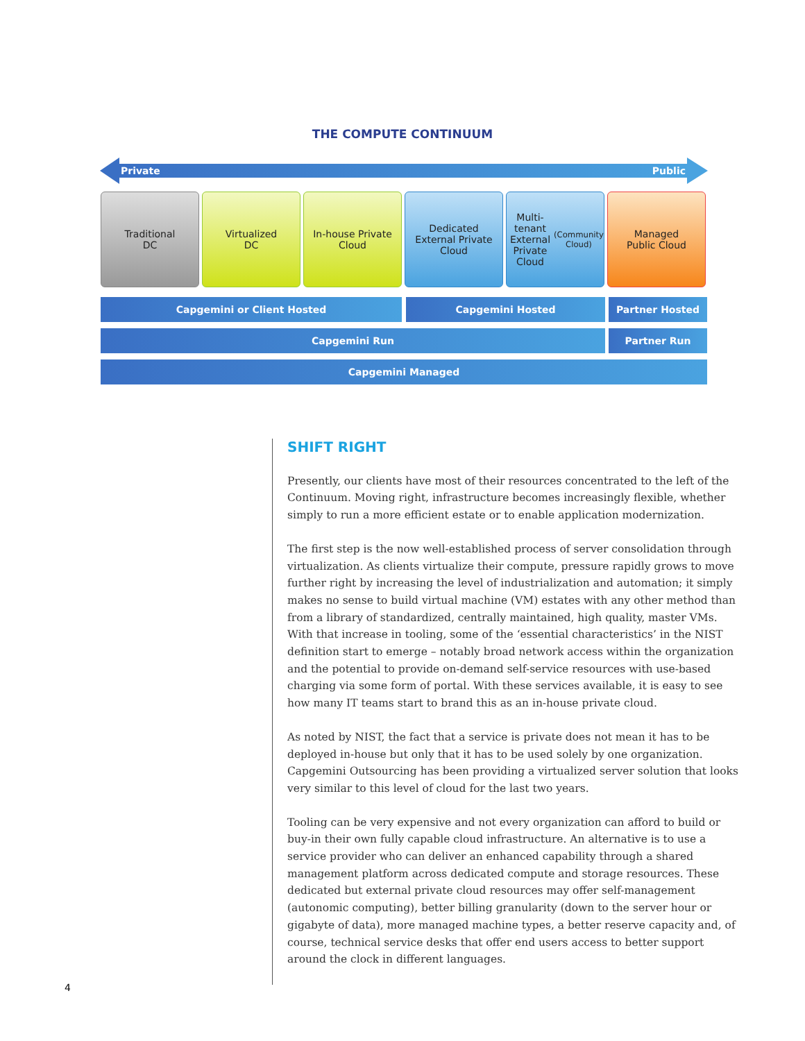THE COMPUTE CONTINUUM
Private Public
Traditional
DC
Virtualized
DC
In-house Private
Cloud
Dedicated
External Private
Cloud
Multi-tenant
External Private
Cloud
(Community Cloud)
Managed
Public Cloud
Capgemini or Client Hosted Capgemini Hosted Partner Hosted
Capgemini Run Partner Run
Capgemini Managed
SHIFT RIGHT
Presently, our clients have most of their resources concentrated to the left of the Continuum. Moving right, infrastructure becomes increasingly flexible, whether simply to run a more efficient estate or to enable application modernization.
The first step is the now well-established process of server consolidation through virtualization. As clients virtualize their compute, pressure rapidly grows to move further right by increasing the level of industrialization and automation; it simply makes no sense to build virtual machine (VM) estates with any other method than from a library of standardized, centrally maintained, high quality, master VMs. With that increase in tooling, some of the ‘essential characteristics’ in the NIST definition start to emerge – notably broad network access within the organization and the potential to provide on-demand self-service resources with use-based charging via some form of portal. With these services available, it is easy to see how many IT teams start to brand this as an in-house private cloud.
As noted by NIST, the fact that a service is private does not mean it has to be deployed in-house but only that it has to be used solely by one organization. Capgemini Outsourcing has been providing a virtualized server solution that looks very similar to this level of cloud for the last two years.
Tooling can be very expensive and not every organization can afford to build or buy-in their own fully capable cloud infrastructure. An alternative is to use a service provider who can deliver an enhanced capability through a shared management platform across dedicated compute and storage resources. These dedicated but external private cloud resources may offer self-management (autonomic computing), better billing granularity (down to the server hour or gigabyte of data), more managed machine types, a better reserve capacity and, of course, technical service desks that offer end users access to better support around the clock in different languages.
4